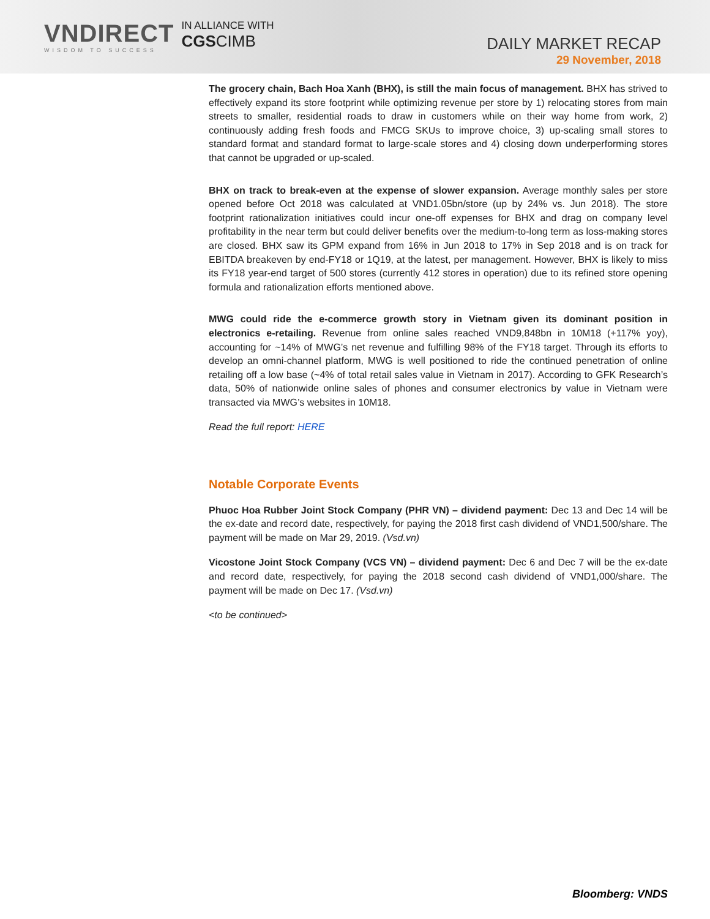VNDIRECT
WISDOM TO SUCCESS
IN ALLIANCE WITH
CGSCIMB
DAILY MARKET RECAP
29 November, 2018
The grocery chain, Bach Hoa Xanh (BHX), is still the main focus of management. BHX has strived to effectively expand its store footprint while optimizing revenue per store by 1) relocating stores from main streets to smaller, residential roads to draw in customers while on their way home from work, 2) continuously adding fresh foods and FMCG SKUs to improve choice, 3) up-scaling small stores to standard format and standard format to large-scale stores and 4) closing down underperforming stores that cannot be upgraded or up-scaled.
BHX on track to break-even at the expense of slower expansion. Average monthly sales per store opened before Oct 2018 was calculated at VND1.05bn/store (up by 24% vs. Jun 2018). The store footprint rationalization initiatives could incur one-off expenses for BHX and drag on company level profitability in the near term but could deliver benefits over the medium-to-long term as loss-making stores are closed. BHX saw its GPM expand from 16% in Jun 2018 to 17% in Sep 2018 and is on track for EBITDA breakeven by end-FY18 or 1Q19, at the latest, per management. However, BHX is likely to miss its FY18 year-end target of 500 stores (currently 412 stores in operation) due to its refined store opening formula and rationalization efforts mentioned above.
MWG could ride the e-commerce growth story in Vietnam given its dominant position in electronics e-retailing. Revenue from online sales reached VND9,848bn in 10M18 (+117% yoy), accounting for ~14% of MWG’s net revenue and fulfilling 98% of the FY18 target. Through its efforts to develop an omni-channel platform, MWG is well positioned to ride the continued penetration of online retailing off a low base (~4% of total retail sales value in Vietnam in 2017). According to GFK Research’s data, 50% of nationwide online sales of phones and consumer electronics by value in Vietnam were transacted via MWG’s websites in 10M18.
Read the full report: HERE
Notable Corporate Events
Phuoc Hoa Rubber Joint Stock Company (PHR VN) – dividend payment: Dec 13 and Dec 14 will be the ex-date and record date, respectively, for paying the 2018 first cash dividend of VND1,500/share. The payment will be made on Mar 29, 2019. (Vsd.vn)
Vicostone Joint Stock Company (VCS VN) – dividend payment: Dec 6 and Dec 7 will be the ex-date and record date, respectively, for paying the 2018 second cash dividend of VND1,000/share. The payment will be made on Dec 17. (Vsd.vn)
<to be continued>
Bloomberg: VNDS